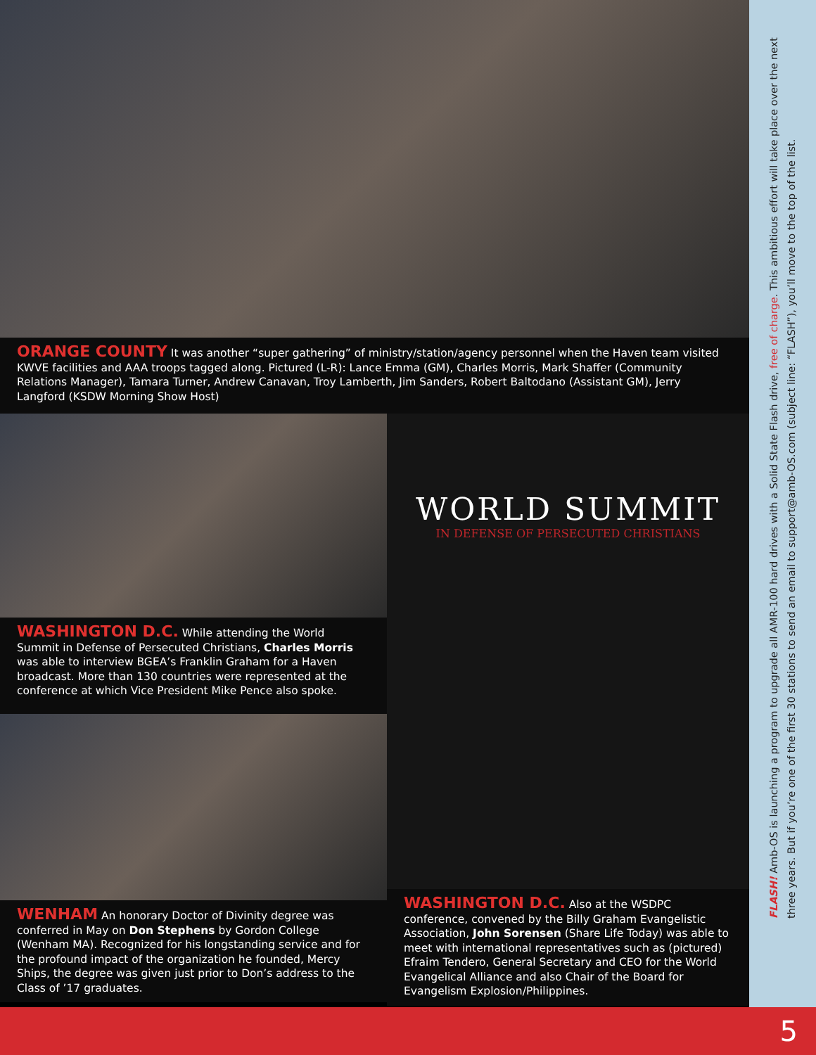ORANGE COUNTY It was another “super gathering” of ministry/station/agency personnel when the Haven team visited KWVE facilities and AAA troops tagged along. Pictured (L-R): Lance Emma (GM), Charles Morris, Mark Shaffer (Community Relations Manager), Tamara Turner, Andrew Canavan, Troy Lamberth, Jim Sanders, Robert Baltodano (Assistant GM), Jerry Langford (KSDW Morning Show Host)
WASHINGTON D.C. While attending the World Summit in Defense of Persecuted Christians, Charles Morris was able to interview BGEA’s Franklin Graham for a Haven broadcast. More than 130 countries were represented at the conference at which Vice President Mike Pence also spoke.
WENHAM An honorary Doctor of Divinity degree was conferred in May on Don Stephens by Gordon College (Wenham MA). Recognized for his longstanding service and for the profound impact of the organization he founded, Mercy Ships, the degree was given just prior to Don’s address to the Class of ’17 graduates.
WORLD SUMMIT
IN DEFENSE OF PERSECUTED CHRISTIANS
WASHINGTON D.C. Also at the WSDPC conference, convened by the Billy Graham Evangelistic Association, John Sorensen (Share Life Today) was able to meet with international representatives such as (pictured) Efraim Tendero, General Secretary and CEO for the World Evangelical Alliance and also Chair of the Board for Evangelism Explosion/Philippines.
FLASH! Amb-OS is launching a program to upgrade all AMR-100 hard drives with a Solid State Flash drive, free of charge. This ambitious effort will take place over the next three years. But if you’re one of the first 30 stations to send an email to support@amb-OS.com (subject line: “FLASH”), you’ll move to the top of the list.
5